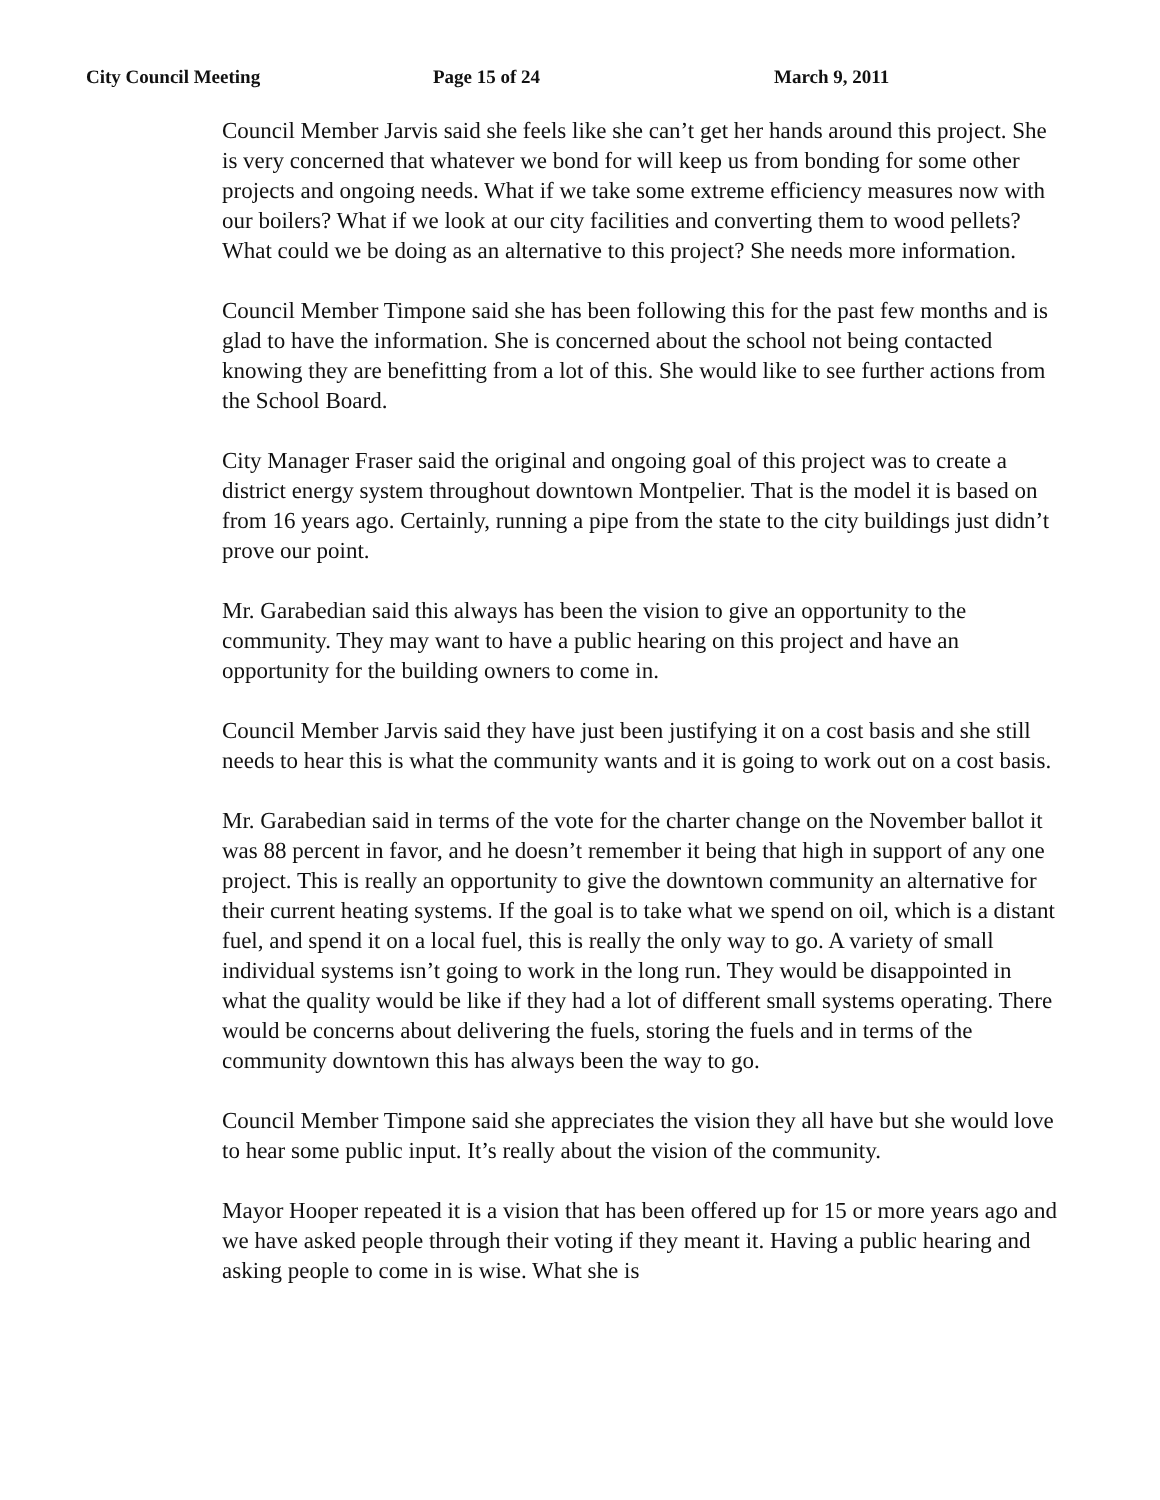City Council Meeting Page 15 of 24 March 9, 2011
Council Member Jarvis said she feels like she can’t get her hands around this project. She is very concerned that whatever we bond for will keep us from bonding for some other projects and ongoing needs. What if we take some extreme efficiency measures now with our boilers? What if we look at our city facilities and converting them to wood pellets? What could we be doing as an alternative to this project? She needs more information.
Council Member Timpone said she has been following this for the past few months and is glad to have the information. She is concerned about the school not being contacted knowing they are benefitting from a lot of this. She would like to see further actions from the School Board.
City Manager Fraser said the original and ongoing goal of this project was to create a district energy system throughout downtown Montpelier. That is the model it is based on from 16 years ago. Certainly, running a pipe from the state to the city buildings just didn’t prove our point.
Mr. Garabedian said this always has been the vision to give an opportunity to the community. They may want to have a public hearing on this project and have an opportunity for the building owners to come in.
Council Member Jarvis said they have just been justifying it on a cost basis and she still needs to hear this is what the community wants and it is going to work out on a cost basis.
Mr. Garabedian said in terms of the vote for the charter change on the November ballot it was 88 percent in favor, and he doesn’t remember it being that high in support of any one project. This is really an opportunity to give the downtown community an alternative for their current heating systems. If the goal is to take what we spend on oil, which is a distant fuel, and spend it on a local fuel, this is really the only way to go. A variety of small individual systems isn’t going to work in the long run. They would be disappointed in what the quality would be like if they had a lot of different small systems operating. There would be concerns about delivering the fuels, storing the fuels and in terms of the community downtown this has always been the way to go.
Council Member Timpone said she appreciates the vision they all have but she would love to hear some public input. It’s really about the vision of the community.
Mayor Hooper repeated it is a vision that has been offered up for 15 or more years ago and we have asked people through their voting if they meant it. Having a public hearing and asking people to come in is wise. What she is